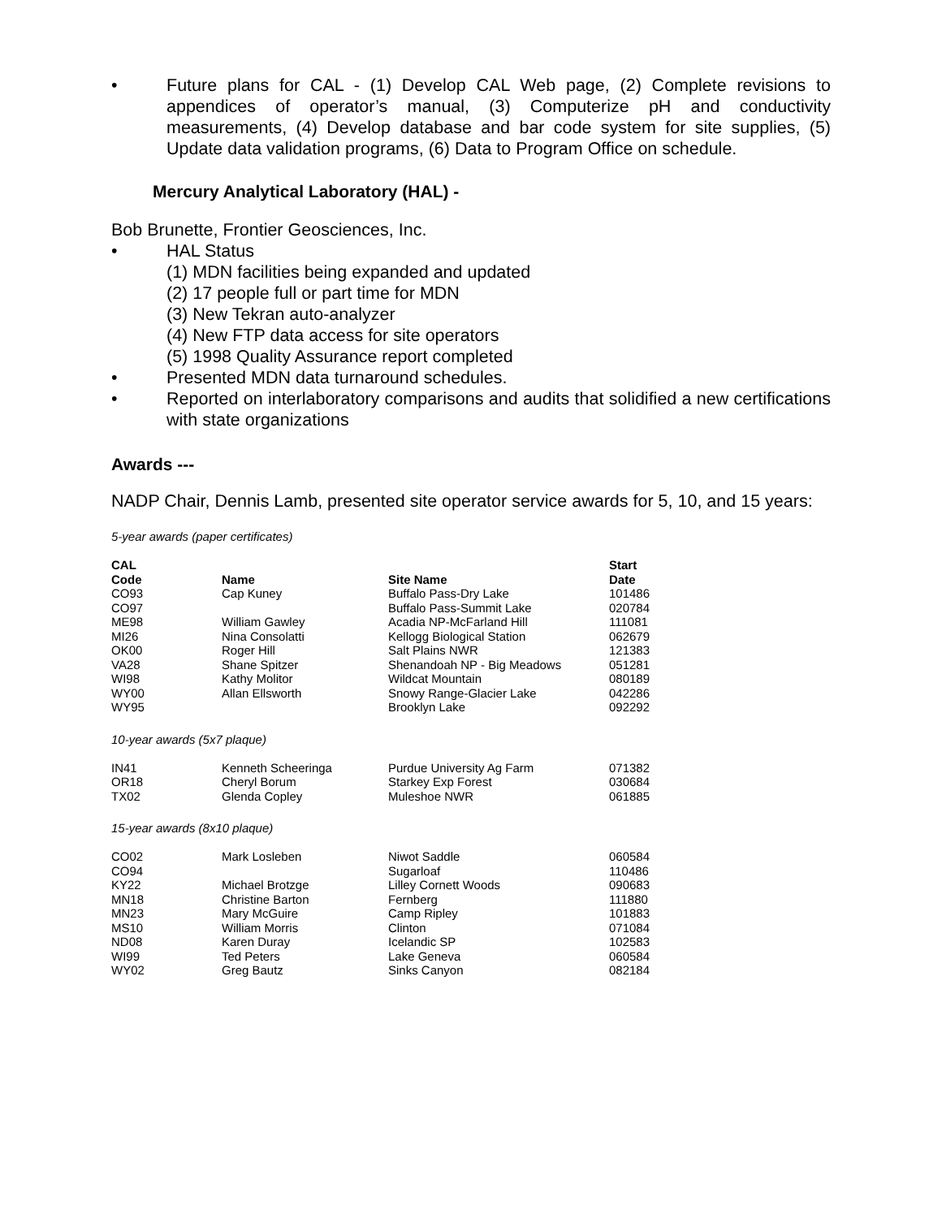• Future plans for CAL - (1) Develop CAL Web page, (2) Complete revisions to appendices of operator’s manual, (3) Computerize pH and conductivity measurements, (4) Develop database and bar code system for site supplies, (5) Update data validation programs, (6) Data to Program Office on schedule.
Mercury Analytical Laboratory (HAL) -
Bob Brunette, Frontier Geosciences, Inc.
• HAL Status
(1) MDN facilities being expanded and updated
(2) 17 people full or part time for MDN
(3) New Tekran auto-analyzer
(4) New FTP data access for site operators
(5) 1998 Quality Assurance report completed
• Presented MDN data turnaround schedules.
• Reported on interlaboratory comparisons and audits that solidified a new certifications with state organizations
Awards ---
NADP Chair, Dennis Lamb, presented site operator service awards for 5, 10, and 15 years:
5-year awards (paper certificates)
| CAL Code | Name | Site Name | Start Date |
| --- | --- | --- | --- |
| CO93 | Cap Kuney | Buffalo Pass-Dry Lake | 101486 |
| CO97 | | Buffalo Pass-Summit Lake | 020784 |
| ME98 | William Gawley | Acadia NP-McFarland Hill | 111081 |
| MI26 | Nina Consolatti | Kellogg Biological Station | 062679 |
| OK00 | Roger Hill | Salt Plains NWR | 121383 |
| VA28 | Shane Spitzer | Shenandoah NP - Big Meadows | 051281 |
| WI98 | Kathy Molitor | Wildcat Mountain | 080189 |
| WY00 | Allan Ellsworth | Snowy Range-Glacier Lake | 042286 |
| WY95 | | Brooklyn Lake | 092292 |
10-year awards (5x7 plaque)
| IN41 | Kenneth Scheeringa | Purdue University Ag Farm | 071382 |
| OR18 | Cheryl Borum | Starkey Exp Forest | 030684 |
| TX02 | Glenda Copley | Muleshoe NWR | 061885 |
15-year awards (8x10 plaque)
| CO02 | Mark Losleben | Niwot Saddle | 060584 |
| CO94 | | Sugarloaf | 110486 |
| KY22 | Michael Brotzge | Lilley Cornett Woods | 090683 |
| MN18 | Christine Barton | Fernberg | 111880 |
| MN23 | Mary McGuire | Camp Ripley | 101883 |
| MS10 | William Morris | Clinton | 071084 |
| ND08 | Karen Duray | Icelandic SP | 102583 |
| WI99 | Ted Peters | Lake Geneva | 060584 |
| WY02 | Greg Bautz | Sinks Canyon | 082184 |